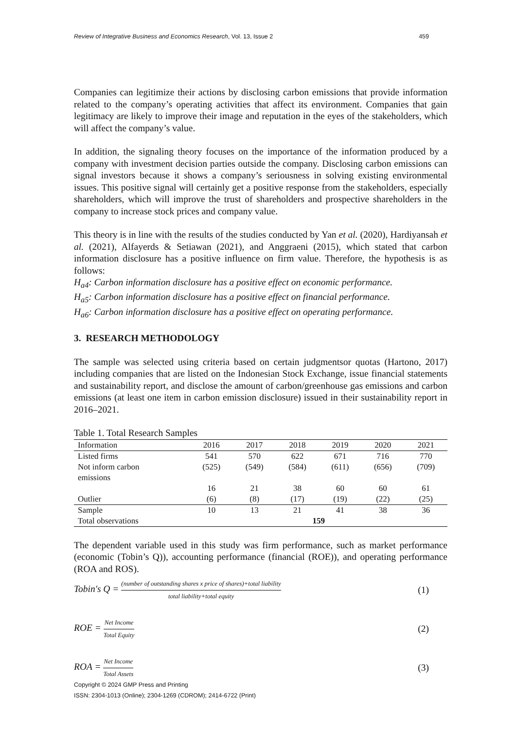Review of Integrative Business and Economics Research, Vol. 13, Issue 2 459
Companies can legitimize their actions by disclosing carbon emissions that provide information related to the company’s operating activities that affect its environment. Companies that gain legitimacy are likely to improve their image and reputation in the eyes of the stakeholders, which will affect the company’s value.
In addition, the signaling theory focuses on the importance of the information produced by a company with investment decision parties outside the company. Disclosing carbon emissions can signal investors because it shows a company’s seriousness in solving existing environmental issues. This positive signal will certainly get a positive response from the stakeholders, especially shareholders, which will improve the trust of shareholders and prospective shareholders in the company to increase stock prices and company value.
This theory is in line with the results of the studies conducted by Yan et al. (2020), Hardiyansah et al. (2021), Alfayerds & Setiawan (2021), and Anggraeni (2015), which stated that carbon information disclosure has a positive influence on firm value. Therefore, the hypothesis is as follows:
H<sub>a4</sub>: Carbon information disclosure has a positive effect on economic performance.
H<sub>a5</sub>: Carbon information disclosure has a positive effect on financial performance.
H<sub>a6</sub>: Carbon information disclosure has a positive effect on operating performance.
3. RESEARCH METHODOLOGY
The sample was selected using criteria based on certain judgmentsor quotas (Hartono, 2017) including companies that are listed on the Indonesian Stock Exchange, issue financial statements and sustainability report, and disclose the amount of carbon/greenhouse gas emissions and carbon emissions (at least one item in carbon emission disclosure) issued in their sustainability report in 2016–2021.
Table 1. Total Research Samples
| Information | 2016 | 2017 | 2018 | 2019 | 2020 | 2021 |
| --- | --- | --- | --- | --- | --- | --- |
| Listed firms | 541 | 570 | 622 | 671 | 716 | 770 |
| Not inform carbon emissions | (525) | (549) | (584) | (611) | (656) | (709) |
| | 16 | 21 | 38 | 60 | 60 | 61 |
| Outlier | (6) | (8) | (17) | (19) | (22) | (25) |
| Sample | 10 | 13 | 21 | 41 | 38 | 36 |
| Total observations | 159 | | | | | |
The dependent variable used in this study was firm performance, such as market performance (economic (Tobin’s Q)), accounting performance (financial (ROE)), and operating performance (ROA and ROS).
Tobin's Q = (number of outstanding shares x price of shares)+total liability total liability+total equity (1)
ROE = Net Income Total Equity (2)
ROA = Net Income Total Assets (3)
Copyright © 2024 GMP Press and Printing
ISSN: 2304-1013 (Online); 2304-1269 (CDROM); 2414-6722 (Print)